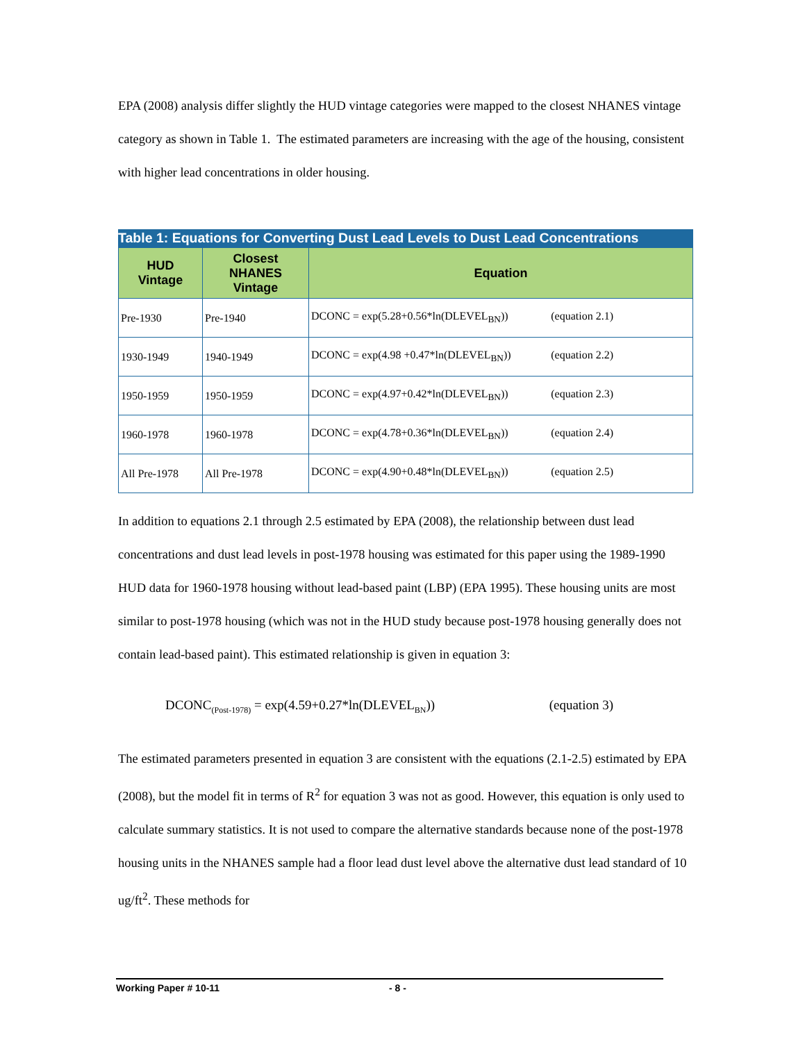EPA (2008) analysis differ slightly the HUD vintage categories were mapped to the closest NHANES vintage category as shown in Table 1. The estimated parameters are increasing with the age of the housing, consistent with higher lead concentrations in older housing.
Table 1: Equations for Converting Dust Lead Levels to Dust Lead Concentrations
| HUD Vintage | Closest NHANES Vintage | Equation |
| --- | --- | --- |
| Pre-1930 | Pre-1940 | DCONC = exp(5.28+0.56*ln(DLEVEL<sub>BN</sub>)) (equation 2.1) |
| 1930-1949 | 1940-1949 | DCONC = exp(4.98 +0.47*ln(DLEVEL<sub>BN</sub>)) (equation 2.2) |
| 1950-1959 | 1950-1959 | DCONC = exp(4.97+0.42*ln(DLEVEL<sub>BN</sub>)) (equation 2.3) |
| 1960-1978 | 1960-1978 | DCONC = exp(4.78+0.36*ln(DLEVEL<sub>BN</sub>)) (equation 2.4) |
| All Pre-1978 | All Pre-1978 | DCONC = exp(4.90+0.48*ln(DLEVEL<sub>BN</sub>)) (equation 2.5) |
In addition to equations 2.1 through 2.5 estimated by EPA (2008), the relationship between dust lead concentrations and dust lead levels in post-1978 housing was estimated for this paper using the 1989-1990 HUD data for 1960-1978 housing without lead-based paint (LBP) (EPA 1995). These housing units are most similar to post-1978 housing (which was not in the HUD study because post-1978 housing generally does not contain lead-based paint). This estimated relationship is given in equation 3:
DCONC<sub>(Post-1978)</sub> = exp(4.59+0.27*ln(DLEVEL<sub>BN</sub>)) (equation 3)
The estimated parameters presented in equation 3 are consistent with the equations (2.1-2.5) estimated by EPA (2008), but the model fit in terms of R<sup>2</sup> for equation 3 was not as good. However, this equation is only used to calculate summary statistics. It is not used to compare the alternative standards because none of the post-1978 housing units in the NHANES sample had a floor lead dust level above the alternative dust lead standard of 10 ug/ft<sup>2</sup>. These methods for
Working Paper # 10-11 - 8 -